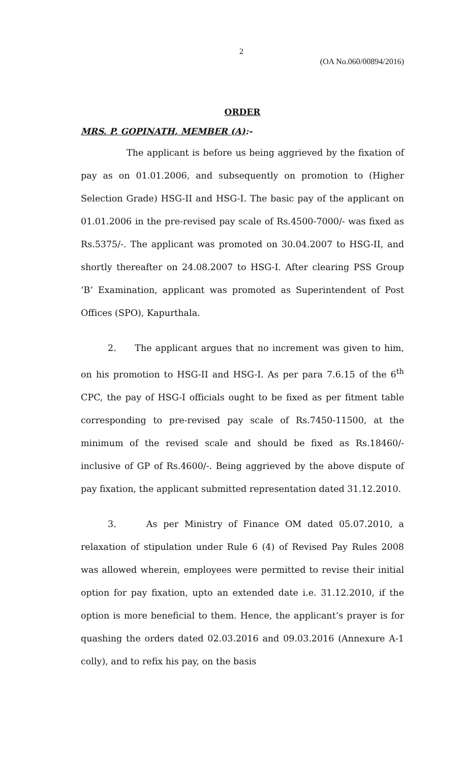2
(OA No.060/00894/2016)
ORDER
MRS. P. GOPINATH, MEMBER (A):-
The applicant is before us being aggrieved by the fixation of pay as on 01.01.2006, and subsequently on promotion to (Higher Selection Grade) HSG-II and HSG-I. The basic pay of the applicant on 01.01.2006 in the pre-revised pay scale of Rs.4500-7000/- was fixed as Rs.5375/-. The applicant was promoted on 30.04.2007 to HSG-II, and shortly thereafter on 24.08.2007 to HSG-I. After clearing PSS Group ‘B’ Examination, applicant was promoted as Superintendent of Post Offices (SPO), Kapurthala.
2. The applicant argues that no increment was given to him, on his promotion to HSG-II and HSG-I. As per para 7.6.15 of the 6<sup>th</sup> CPC, the pay of HSG-I officials ought to be fixed as per fitment table corresponding to pre-revised pay scale of Rs.7450-11500, at the minimum of the revised scale and should be fixed as Rs.18460/- inclusive of GP of Rs.4600/-. Being aggrieved by the above dispute of pay fixation, the applicant submitted representation dated 31.12.2010.
3. As per Ministry of Finance OM dated 05.07.2010, a relaxation of stipulation under Rule 6 (4) of Revised Pay Rules 2008 was allowed wherein, employees were permitted to revise their initial option for pay fixation, upto an extended date i.e. 31.12.2010, if the option is more beneficial to them. Hence, the applicant’s prayer is for quashing the orders dated 02.03.2016 and 09.03.2016 (Annexure A-1 colly), and to refix his pay, on the basis